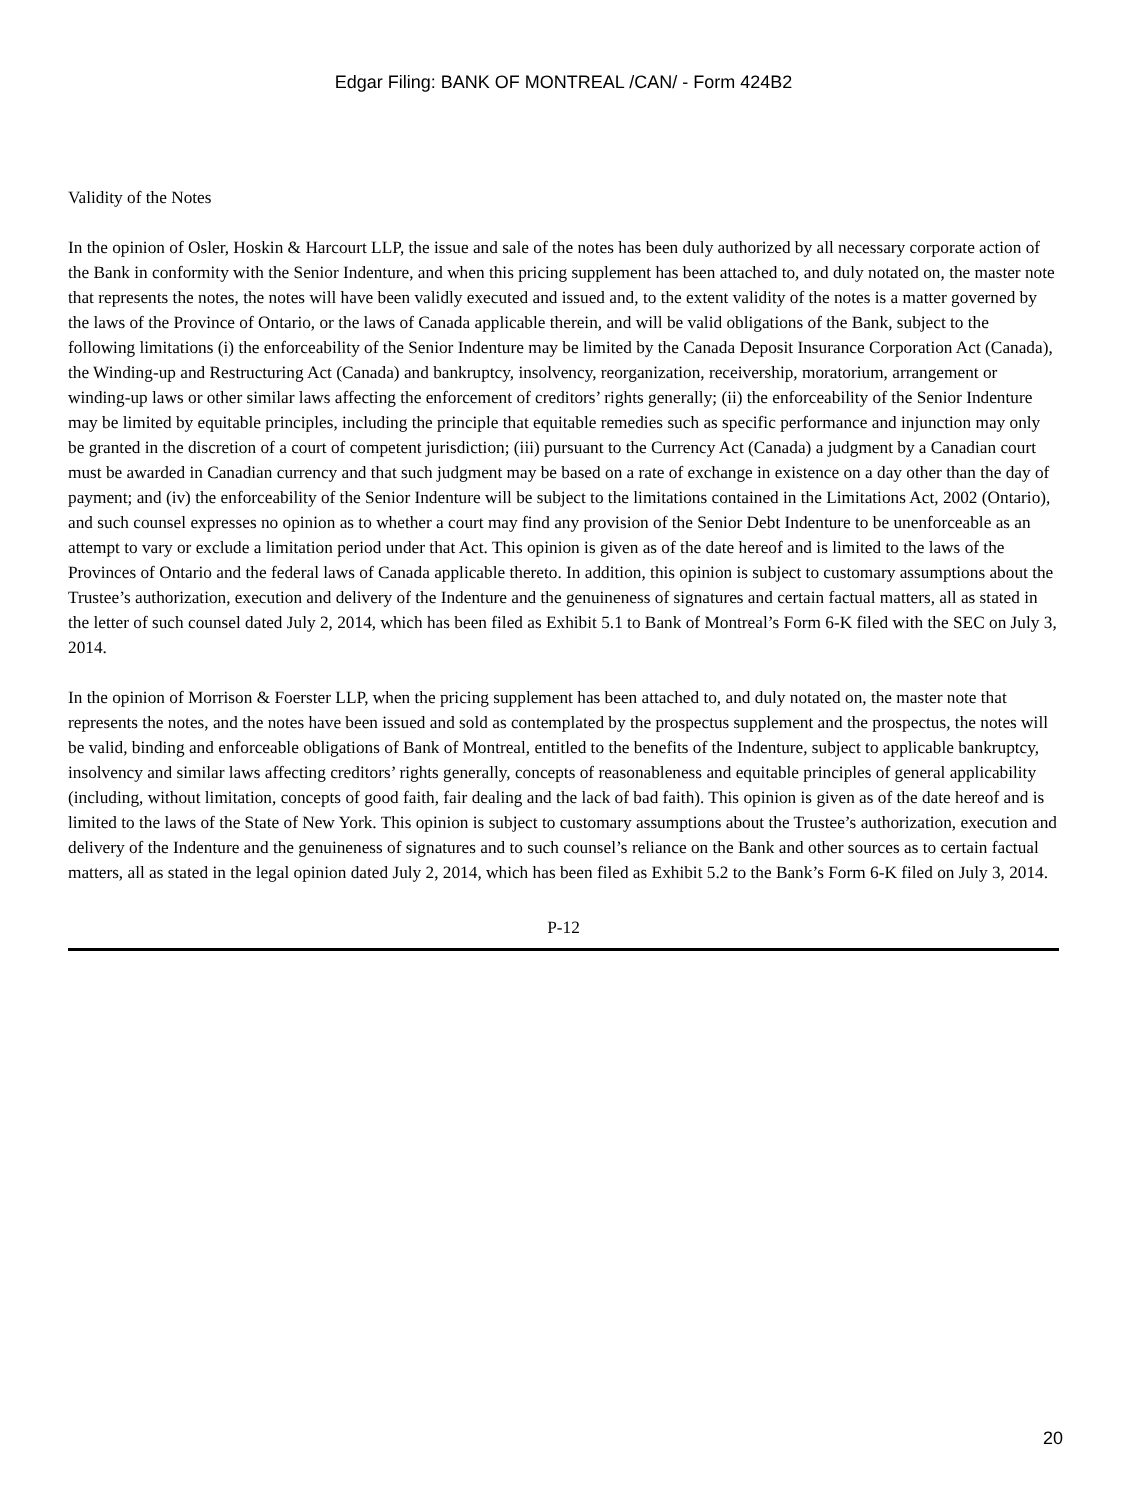Edgar Filing: BANK OF MONTREAL /CAN/ - Form 424B2
Validity of the Notes
In the opinion of Osler, Hoskin & Harcourt LLP, the issue and sale of the notes has been duly authorized by all necessary corporate action of the Bank in conformity with the Senior Indenture, and when this pricing supplement has been attached to, and duly notated on, the master note that represents the notes, the notes will have been validly executed and issued and, to the extent validity of the notes is a matter governed by the laws of the Province of Ontario, or the laws of Canada applicable therein, and will be valid obligations of the Bank, subject to the following limitations (i) the enforceability of the Senior Indenture may be limited by the Canada Deposit Insurance Corporation Act (Canada), the Winding-up and Restructuring Act (Canada) and bankruptcy, insolvency, reorganization, receivership, moratorium, arrangement or winding-up laws or other similar laws affecting the enforcement of creditors’ rights generally; (ii) the enforceability of the Senior Indenture may be limited by equitable principles, including the principle that equitable remedies such as specific performance and injunction may only be granted in the discretion of a court of competent jurisdiction; (iii) pursuant to the Currency Act (Canada) a judgment by a Canadian court must be awarded in Canadian currency and that such judgment may be based on a rate of exchange in existence on a day other than the day of payment; and (iv) the enforceability of the Senior Indenture will be subject to the limitations contained in the Limitations Act, 2002 (Ontario), and such counsel expresses no opinion as to whether a court may find any provision of the Senior Debt Indenture to be unenforceable as an attempt to vary or exclude a limitation period under that Act. This opinion is given as of the date hereof and is limited to the laws of the Provinces of Ontario and the federal laws of Canada applicable thereto. In addition, this opinion is subject to customary assumptions about the Trustee’s authorization, execution and delivery of the Indenture and the genuineness of signatures and certain factual matters, all as stated in the letter of such counsel dated July 2, 2014, which has been filed as Exhibit 5.1 to Bank of Montreal’s Form 6-K filed with the SEC on July 3, 2014.
In the opinion of Morrison & Foerster LLP, when the pricing supplement has been attached to, and duly notated on, the master note that represents the notes, and the notes have been issued and sold as contemplated by the prospectus supplement and the prospectus, the notes will be valid, binding and enforceable obligations of Bank of Montreal, entitled to the benefits of the Indenture, subject to applicable bankruptcy, insolvency and similar laws affecting creditors’ rights generally, concepts of reasonableness and equitable principles of general applicability (including, without limitation, concepts of good faith, fair dealing and the lack of bad faith). This opinion is given as of the date hereof and is limited to the laws of the State of New York. This opinion is subject to customary assumptions about the Trustee’s authorization, execution and delivery of the Indenture and the genuineness of signatures and to such counsel’s reliance on the Bank and other sources as to certain factual matters, all as stated in the legal opinion dated July 2, 2014, which has been filed as Exhibit 5.2 to the Bank’s Form 6-K filed on July 3, 2014.
P-12
20